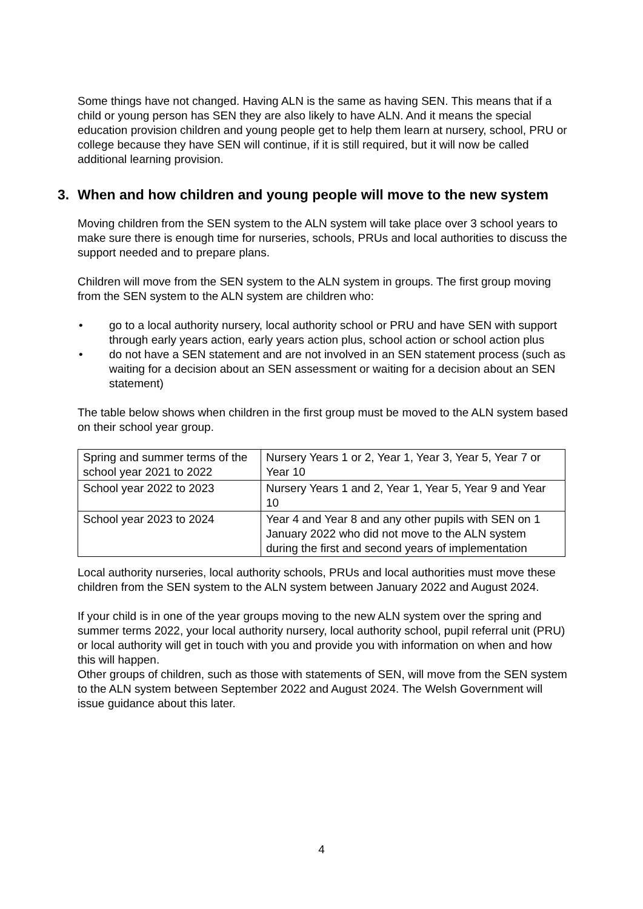Some things have not changed. Having ALN is the same as having SEN. This means that if a child or young person has SEN they are also likely to have ALN. And it means the special education provision children and young people get to help them learn at nursery, school, PRU or college because they have SEN will continue, if it is still required, but it will now be called additional learning provision.
3. When and how children and young people will move to the new system
Moving children from the SEN system to the ALN system will take place over 3 school years to make sure there is enough time for nurseries, schools, PRUs and local authorities to discuss the support needed and to prepare plans.
Children will move from the SEN system to the ALN system in groups. The first group moving from the SEN system to the ALN system are children who:
• go to a local authority nursery, local authority school or PRU and have SEN with support through early years action, early years action plus, school action or school action plus
• do not have a SEN statement and are not involved in an SEN statement process (such as waiting for a decision about an SEN assessment or waiting for a decision about an SEN statement)
The table below shows when children in the first group must be moved to the ALN system based on their school year group.
| Spring and summer terms of the school year 2021 to 2022 | Nursery Years 1 or 2, Year 1, Year 3, Year 5, Year 7 or Year 10 |
| School year 2022 to 2023 | Nursery Years 1 and 2, Year 1, Year 5, Year 9 and Year 10 |
| School year 2023 to 2024 | Year 4 and Year 8 and any other pupils with SEN on 1 January 2022 who did not move to the ALN system during the first and second years of implementation |
Local authority nurseries, local authority schools, PRUs and local authorities must move these children from the SEN system to the ALN system between January 2022 and August 2024.
If your child is in one of the year groups moving to the new ALN system over the spring and summer terms 2022, your local authority nursery, local authority school, pupil referral unit (PRU) or local authority will get in touch with you and provide you with information on when and how this will happen.
Other groups of children, such as those with statements of SEN, will move from the SEN system to the ALN system between September 2022 and August 2024. The Welsh Government will issue guidance about this later.
4